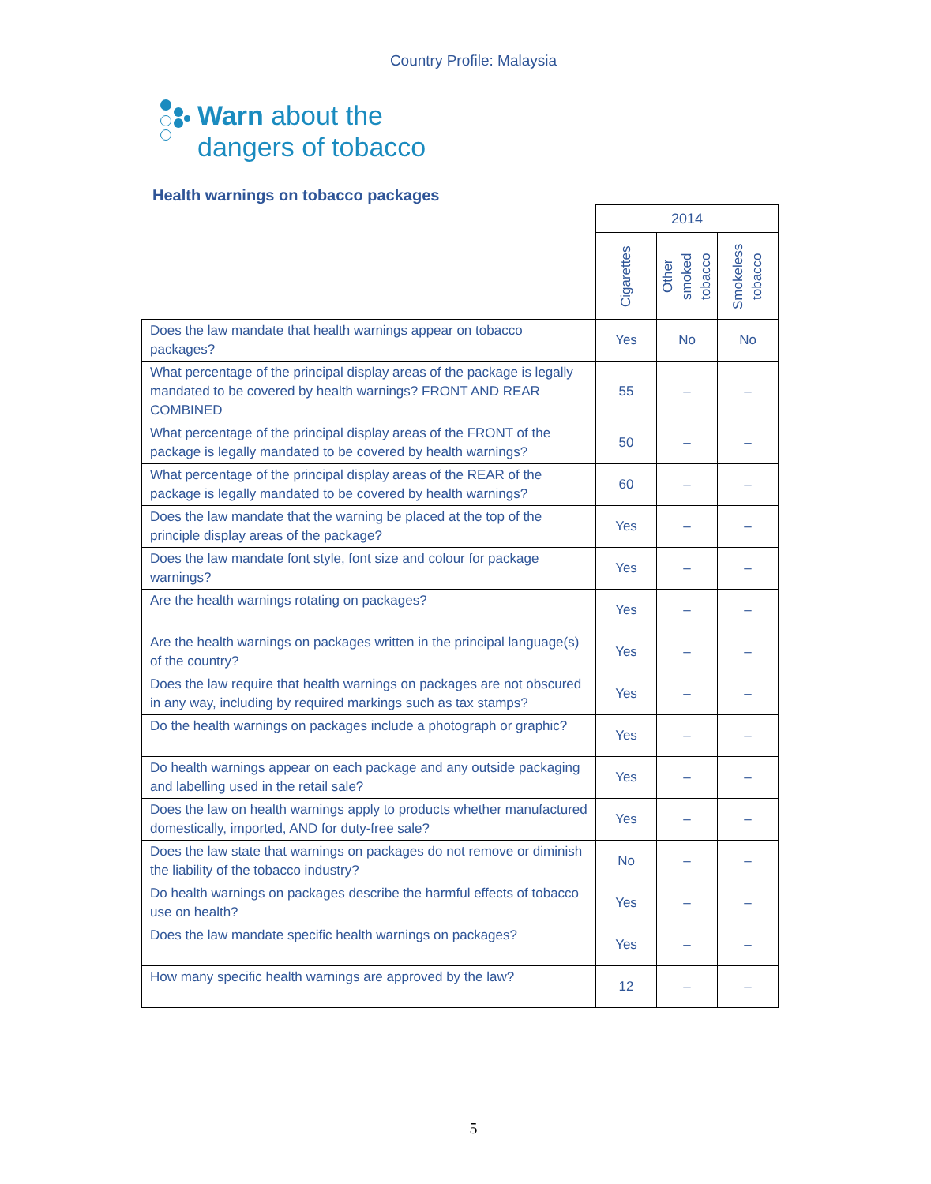Country Profile: Malaysia
Warn about the
dangers of tobacco
Health warnings on tobacco packages
| | 2014 | | |
| --- | --- | --- | --- |
| | Cigarettes | Other smoked tobacco | Smokeless tobacco |
| Does the law mandate that health warnings appear on tobacco packages? | Yes | No | No |
| What percentage of the principal display areas of the package is legally mandated to be covered by health warnings? FRONT AND REAR COMBINED | 55 | – | – |
| What percentage of the principal display areas of the FRONT of the package is legally mandated to be covered by health warnings? | 50 | – | – |
| What percentage of the principal display areas of the REAR of the package is legally mandated to be covered by health warnings? | 60 | – | – |
| Does the law mandate that the warning be placed at the top of the principle display areas of the package? | Yes | – | – |
| Does the law mandate font style, font size and colour for package warnings? | Yes | – | – |
| Are the health warnings rotating on packages? | Yes | – | – |
| Are the health warnings on packages written in the principal language(s) of the country? | Yes | – | – |
| Does the law require that health warnings on packages are not obscured in any way, including by required markings such as tax stamps? | Yes | – | – |
| Do the health warnings on packages include a photograph or graphic? | Yes | – | – |
| Do health warnings appear on each package and any outside packaging and labelling used in the retail sale? | Yes | – | – |
| Does the law on health warnings apply to products whether manufactured domestically, imported, AND for duty-free sale? | Yes | – | – |
| Does the law state that warnings on packages do not remove or diminish the liability of the tobacco industry? | No | – | – |
| Do health warnings on packages describe the harmful effects of tobacco use on health? | Yes | – | – |
| Does the law mandate specific health warnings on packages? | Yes | – | – |
| How many specific health warnings are approved by the law? | 12 | – | – |
5